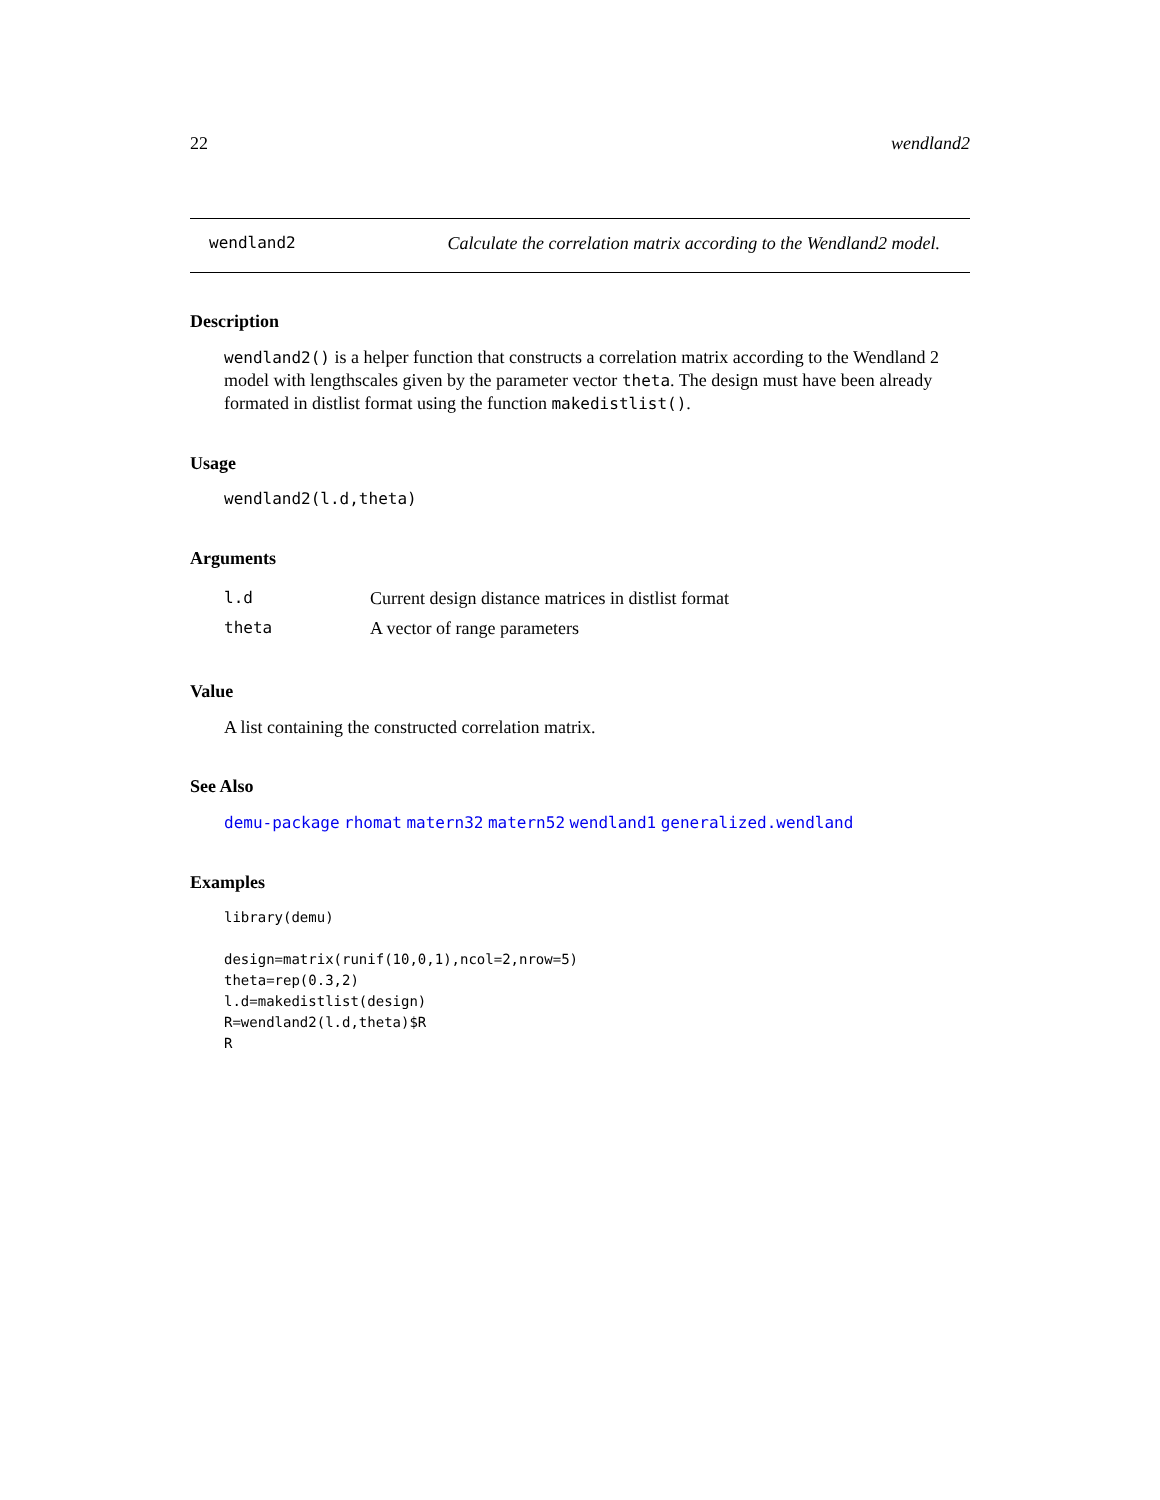22 wendland2
wendland2 Calculate the correlation matrix according to the Wendland2 model.
Description
wendland2() is a helper function that constructs a correlation matrix according to the Wendland 2 model with lengthscales given by the parameter vector theta. The design must have been already formated in distlist format using the function makedistlist().
Usage
wendland2(l.d,theta)
Arguments
| l.d | Current design distance matrices in distlist format |
| theta | A vector of range parameters |
Value
A list containing the constructed correlation matrix.
See Also
demu-package rhomat matern32 matern52 wendland1 generalized.wendland
Examples
library(demu)

design=matrix(runif(10,0,1),ncol=2,nrow=5)
theta=rep(0.3,2)
l.d=makedistlist(design)
R=wendland2(l.d,theta)$R
R